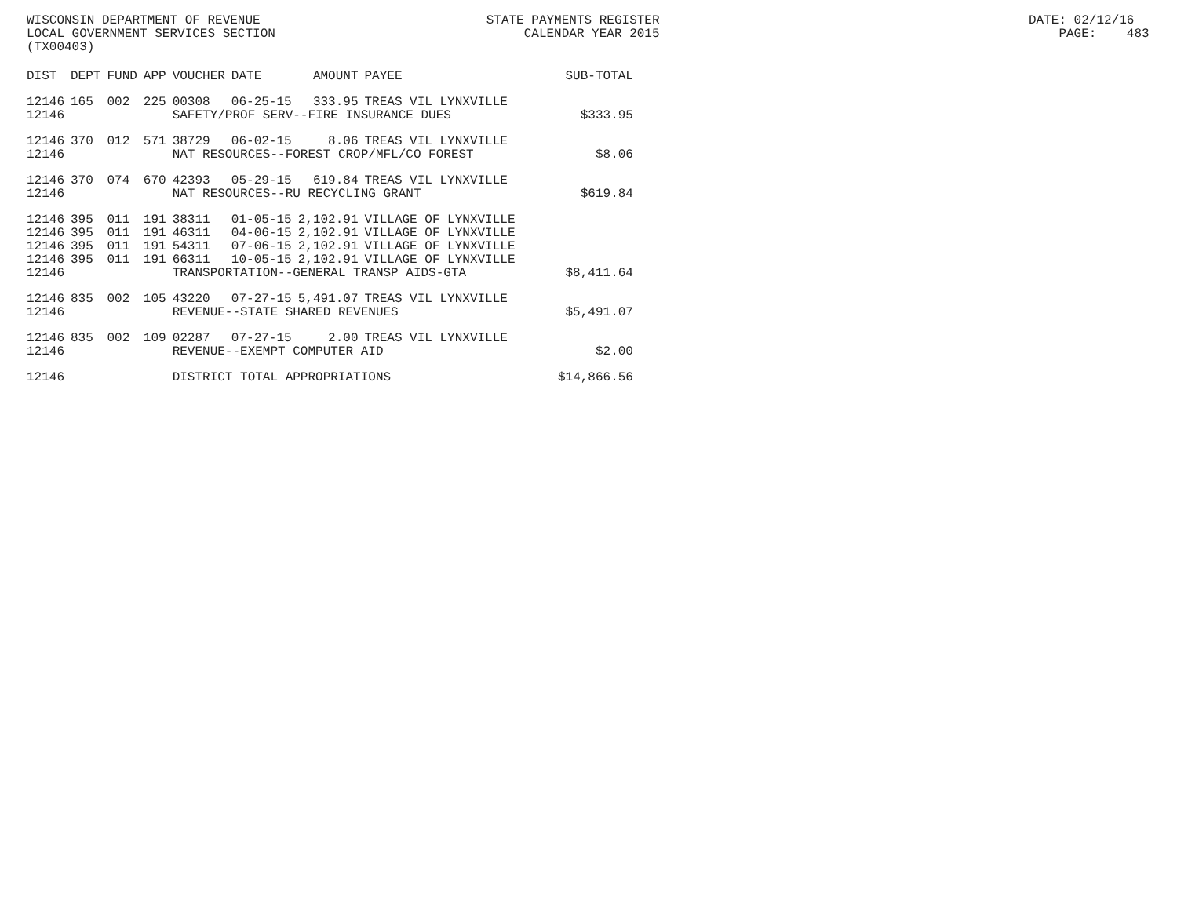WISCONSIN DEPARTMENT OF REVENUE STATE PAYMENTS REGISTER DATE: 02/12/16
LOCAL GOVERNMENT SERVICES SECTION CALENDAR YEAR 2015 PAGE: 483
(TX00403)
| DIST | DEPT | FUND | APP | VOUCHER | DATE | AMOUNT | PAYEE | SUB-TOTAL |
| --- | --- | --- | --- | --- | --- | --- | --- | --- |
| 12146 | 165 | 002 | 225 | 00308 | 06-25-15 | 333.95 | TREAS VIL LYNXVILLE | |
| 12146 | | | | SAFETY/PROF SERV--FIRE INSURANCE DUES | | | | $333.95 |
| 12146 | 370 | 012 | 571 | 38729 | 06-02-15 | 8.06 | TREAS VIL LYNXVILLE | |
| 12146 | | | | NAT RESOURCES--FOREST CROP/MFL/CO FOREST | | | | $8.06 |
| 12146 | 370 | 074 | 670 | 42393 | 05-29-15 | 619.84 | TREAS VIL LYNXVILLE | |
| 12146 | | | | NAT RESOURCES--RU RECYCLING GRANT | | | | $619.84 |
| 12146 | 395 | 011 | 191 | 38311 | 01-05-15 | 2,102.91 | VILLAGE OF LYNXVILLE | |
| 12146 | 395 | 011 | 191 | 46311 | 04-06-15 | 2,102.91 | VILLAGE OF LYNXVILLE | |
| 12146 | 395 | 011 | 191 | 54311 | 07-06-15 | 2,102.91 | VILLAGE OF LYNXVILLE | |
| 12146 | 395 | 011 | 191 | 66311 | 10-05-15 | 2,102.91 | VILLAGE OF LYNXVILLE | |
| 12146 | | | | TRANSPORTATION--GENERAL TRANSP AIDS-GTA | | | | $8,411.64 |
| 12146 | 835 | 002 | 105 | 43220 | 07-27-15 | 5,491.07 | TREAS VIL LYNXVILLE | |
| 12146 | | | | REVENUE--STATE SHARED REVENUES | | | | $5,491.07 |
| 12146 | 835 | 002 | 109 | 02287 | 07-27-15 | 2.00 | TREAS VIL LYNXVILLE | |
| 12146 | | | | REVENUE--EXEMPT COMPUTER AID | | | | $2.00 |
| 12146 | | | | DISTRICT TOTAL APPROPRIATIONS | | | | $14,866.56 |